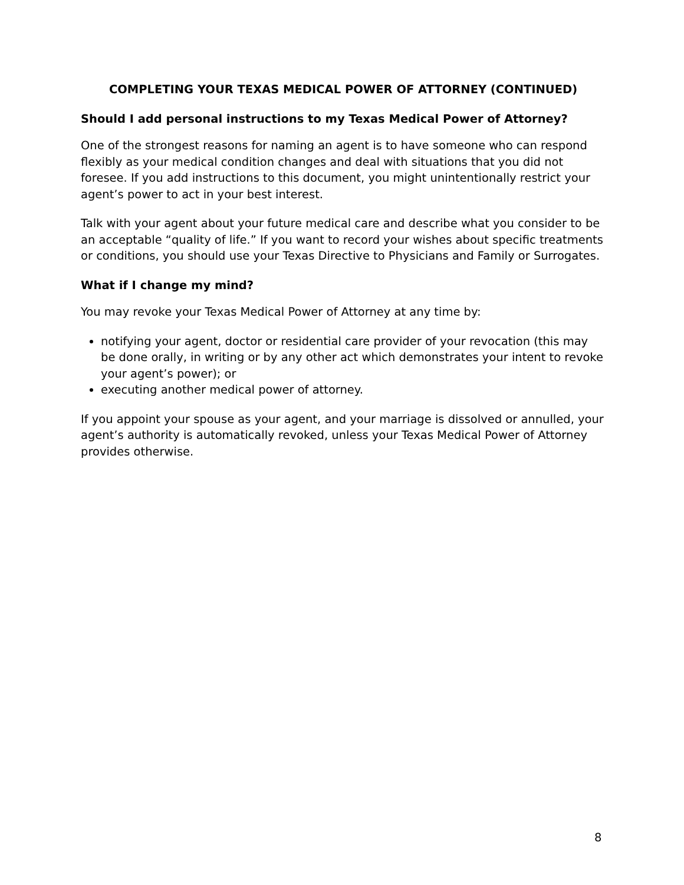COMPLETING YOUR TEXAS MEDICAL POWER OF ATTORNEY (CONTINUED)
Should I add personal instructions to my Texas Medical Power of Attorney?
One of the strongest reasons for naming an agent is to have someone who can respond flexibly as your medical condition changes and deal with situations that you did not foresee. If you add instructions to this document, you might unintentionally restrict your agent’s power to act in your best interest.
Talk with your agent about your future medical care and describe what you consider to be an acceptable “quality of life.” If you want to record your wishes about specific treatments or conditions, you should use your Texas Directive to Physicians and Family or Surrogates.
What if I change my mind?
You may revoke your Texas Medical Power of Attorney at any time by:
notifying your agent, doctor or residential care provider of your revocation (this may be done orally, in writing or by any other act which demonstrates your intent to revoke your agent’s power); or
executing another medical power of attorney.
If you appoint your spouse as your agent, and your marriage is dissolved or annulled, your agent’s authority is automatically revoked, unless your Texas Medical Power of Attorney provides otherwise.
8